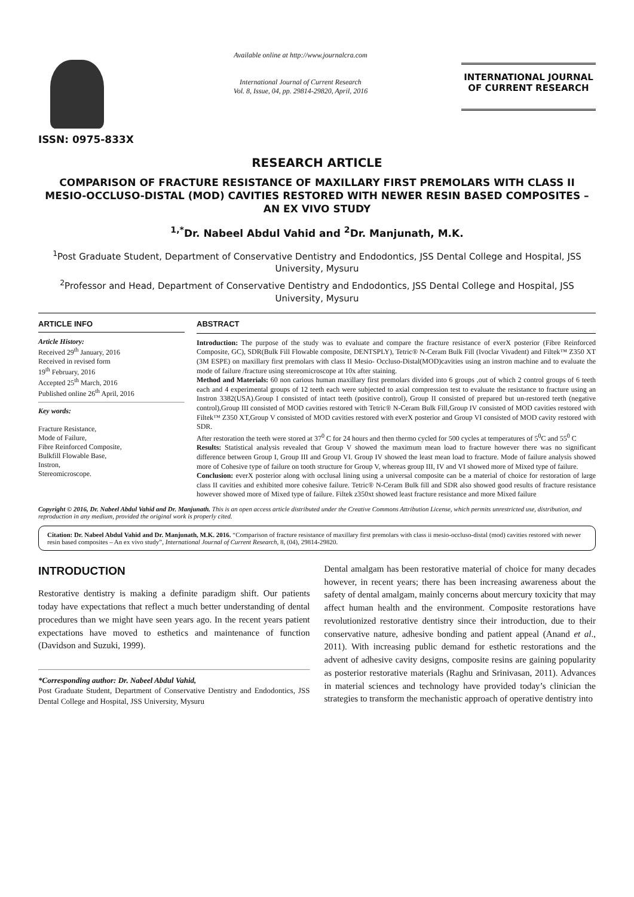ISSN: 0975-833X
Available online at http://www.journalcra.com
International Journal of Current Research
Vol. 8, Issue, 04, pp. 29814-29820, April, 2016
INTERNATIONAL JOURNAL
OF CURRENT RESEARCH
RESEARCH ARTICLE
COMPARISON OF FRACTURE RESISTANCE OF MAXILLARY FIRST PREMOLARS WITH CLASS II MESIO-OCCLUSO-DISTAL (MOD) CAVITIES RESTORED WITH NEWER RESIN BASED COMPOSITES – AN EX VIVO STUDY
<sup>1,*</sup>Dr. Nabeel Abdul Vahid and <sup>2</sup>Dr. Manjunath, M.K.
<sup>1</sup> Post Graduate Student, Department of Conservative Dentistry and Endodontics, JSS Dental College and Hospital, JSS University, Mysuru
<sup>2</sup> Professor and Head, Department of Conservative Dentistry and Endodontics, JSS Dental College and Hospital, JSS University, Mysuru
ARTICLE INFO
Article History:
Received 29<sup>th</sup> January, 2016
Received in revised form
19<sup>th</sup> February, 2016
Accepted 25<sup>th</sup> March, 2016
Published online 26<sup>th</sup> April, 2016
Key words:
Fracture Resistance,
Mode of Failure,
Fibre Reinforced Composite,
Bulkfill Flowable Base,
Instron,
Stereomicroscope.
ABSTRACT
Introduction: The purpose of the study was to evaluate and compare the fracture resistance of everX posterior (Fibre Reinforced Composite, GC), SDR(Bulk Fill Flowable composite, DENTSPLY), Tetric® N-Ceram Bulk Fill (Ivoclar Vivadent) and Filtek™ Z350 XT (3M ESPE) on maxillary first premolars with class II Mesio- Occluso-Distal(MOD)cavities using an instron machine and to evaluate the mode of failure /fracture using stereomicroscope at 10x after staining.
Method and Materials: 60 non carious human maxillary first premolars divided into 6 groups ,out of which 2 control groups of 6 teeth each and 4 experimental groups of 12 teeth each were subjected to axial compression test to evaluate the resistance to fracture using an Instron 3382(USA).Group I consisted of intact teeth (positive control), Group II consisted of prepared but un-restored teeth (negative control),Group III consisted of MOD cavities restored with Tetric® N-Ceram Bulk Fill,Group IV consisted of MOD cavities restored with Filtek™ Z350 XT,Group V consisted of MOD cavities restored with everX posterior and Group VI consisted of MOD cavity restored with SDR.
After restoration the teeth were stored at 37<sup>0</sup> C for 24 hours and then thermo cycled for 500 cycles at temperatures of 5<sup>0</sup>C and 55<sup>0</sup> C
Results: Statistical analysis revealed that Group V showed the maximum mean load to fracture however there was no significant difference between Group I, Group III and Group VI. Group IV showed the least mean load to fracture. Mode of failure analysis showed more of Cohesive type of failure on tooth structure for Group V, whereas group III, IV and VI showed more of Mixed type of failure.
Conclusion: everX posterior along with occlusal lining using a universal composite can be a material of choice for restoration of large class II cavities and exhibited more cohesive failure. Tetric® N-Ceram Bulk fill and SDR also showed good results of fracture resistance however showed more of Mixed type of failure. Filtek z350xt showed least fracture resistance and more Mixed failure
Copyright © 2016, Dr. Nabeel Abdul Vahid and Dr. Manjunath. This is an open access article distributed under the Creative Commons Attribution License, which permits unrestricted use, distribution, and reproduction in any medium, provided the original work is properly cited.
Citation: Dr. Nabeel Abdul Vahid and Dr. Manjunath, M.K. 2016. “Comparison of fracture resistance of maxillary first premolars with class ii mesio-occluso-distal (mod) cavities restored with newer resin based composites – An ex vivo study”, International Journal of Current Research, 8, (04), 29814-29820.
INTRODUCTION
Restorative dentistry is making a definite paradigm shift. Our patients today have expectations that reflect a much better understanding of dental procedures than we might have seen years ago. In the recent years patient expectations have moved to esthetics and maintenance of function (Davidson and Suzuki, 1999).
*Corresponding author: Dr. Nabeel Abdul Vahid,
Post Graduate Student, Department of Conservative Dentistry and Endodontics, JSS Dental College and Hospital, JSS University, Mysuru
Dental amalgam has been restorative material of choice for many decades however, in recent years; there has been increasing awareness about the safety of dental amalgam, mainly concerns about mercury toxicity that may affect human health and the environment. Composite restorations have revolutionized restorative dentistry since their introduction, due to their conservative nature, adhesive bonding and patient appeal (Anand et al., 2011). With increasing public demand for esthetic restorations and the advent of adhesive cavity designs, composite resins are gaining popularity as posterior restorative materials (Raghu and Srinivasan, 2011). Advances in material sciences and technology have provided today’s clinician the strategies to transform the mechanistic approach of operative dentistry into